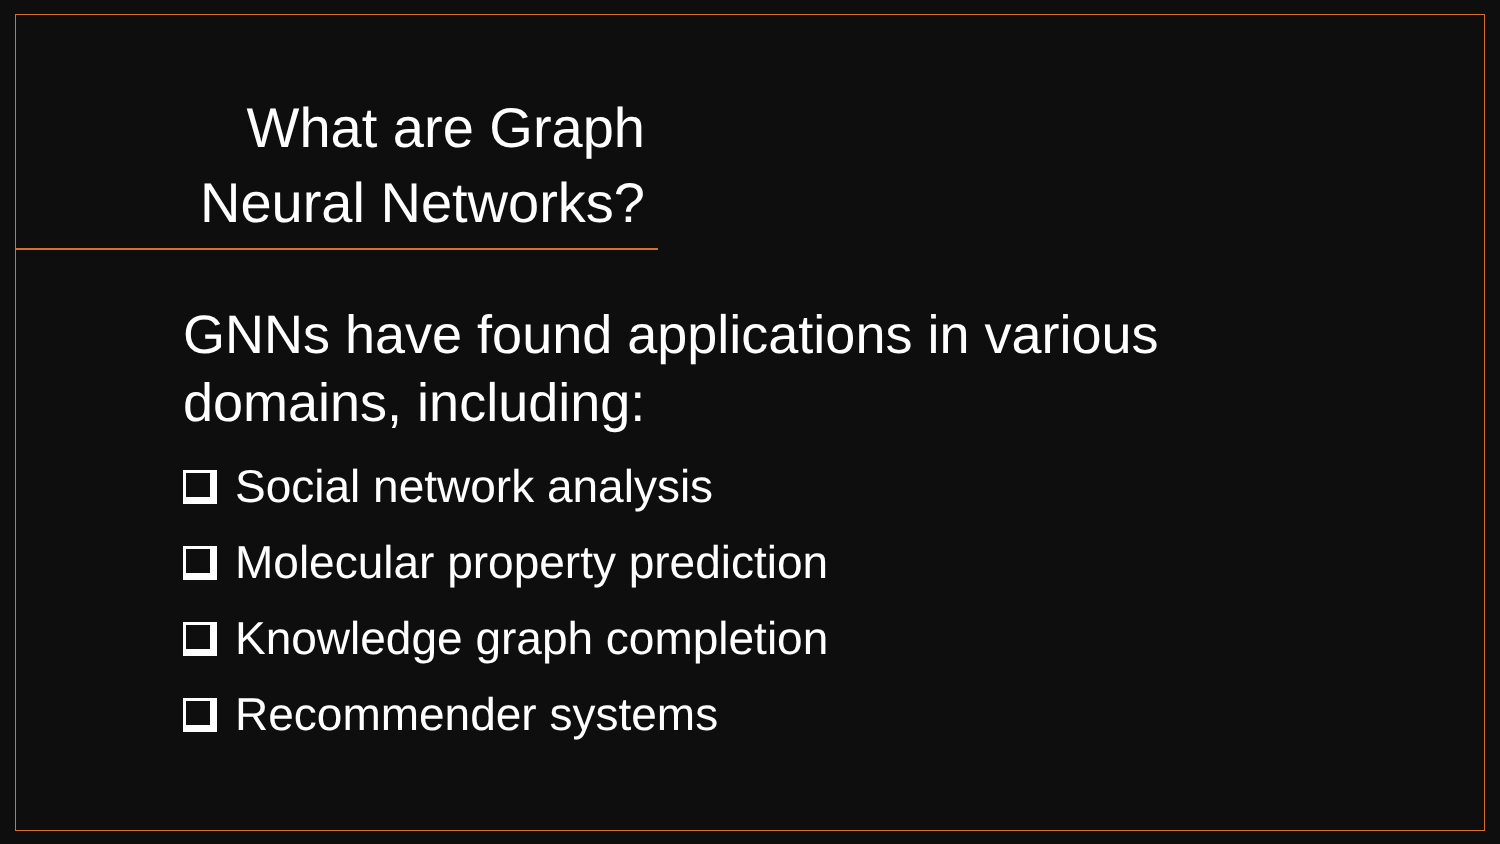What are Graph Neural Networks?
GNNs have found applications in various domains, including:
Social network analysis
Molecular property prediction
Knowledge graph completion
Recommender systems